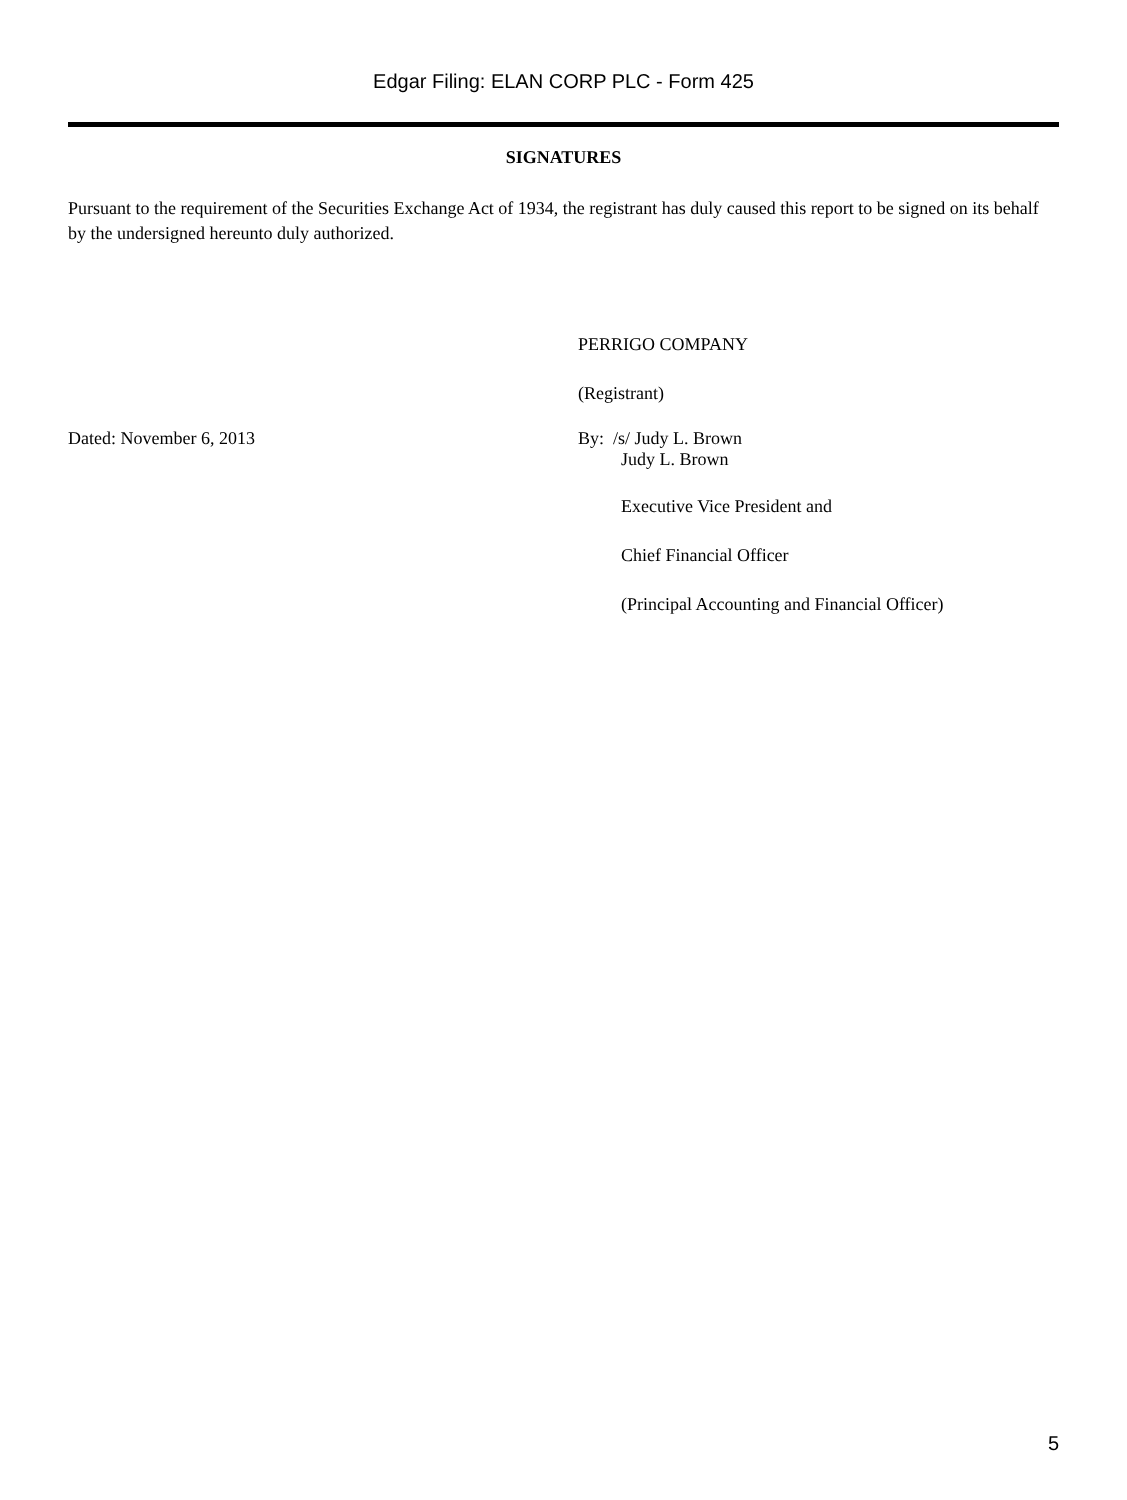Edgar Filing: ELAN CORP PLC - Form 425
SIGNATURES
Pursuant to the requirement of the Securities Exchange Act of 1934, the registrant has duly caused this report to be signed on its behalf by the undersigned hereunto duly authorized.
PERRIGO COMPANY
(Registrant)
Dated: November 6, 2013 By: /s/ Judy L. Brown
Judy L. Brown
Executive Vice President and
Chief Financial Officer
(Principal Accounting and Financial Officer)
5